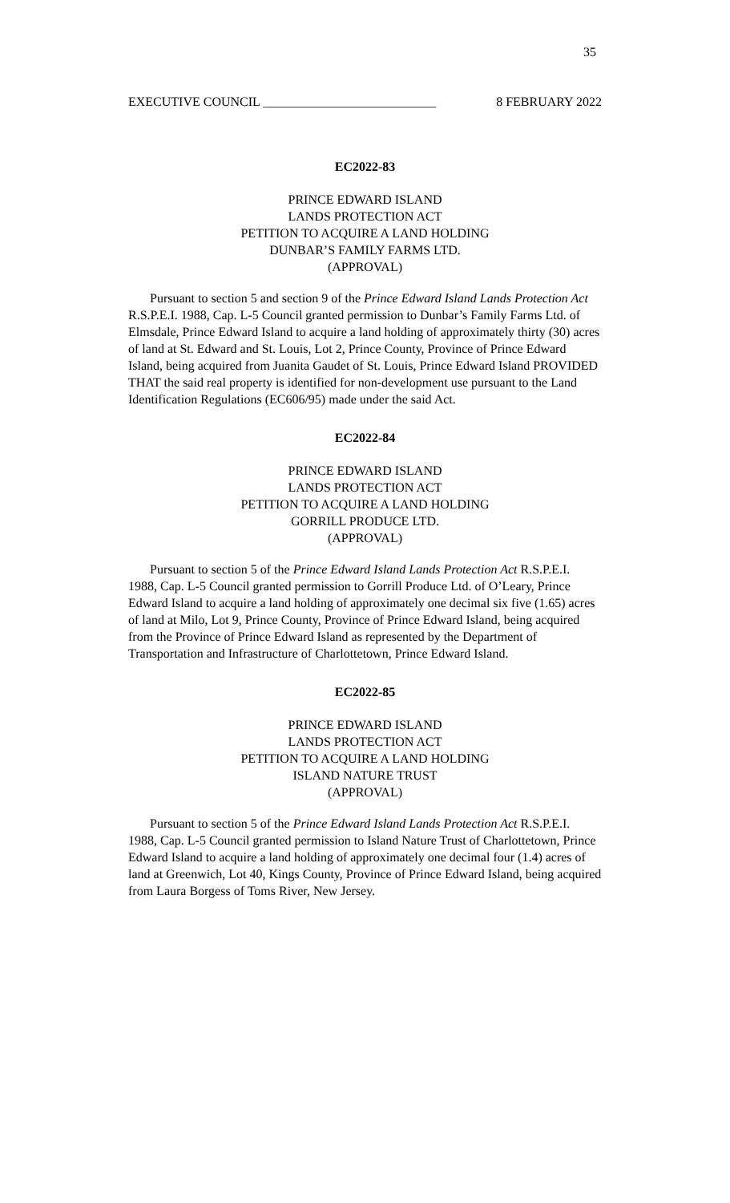35
EXECUTIVE COUNCIL ___________________________ 8 FEBRUARY 2022
EC2022-83
PRINCE EDWARD ISLAND
LANDS PROTECTION ACT
PETITION TO ACQUIRE A LAND HOLDING
DUNBAR’S FAMILY FARMS LTD.
(APPROVAL)
Pursuant to section 5 and section 9 of the Prince Edward Island Lands Protection Act R.S.P.E.I. 1988, Cap. L-5 Council granted permission to Dunbar’s Family Farms Ltd. of Elmsdale, Prince Edward Island to acquire a land holding of approximately thirty (30) acres of land at St. Edward and St. Louis, Lot 2, Prince County, Province of Prince Edward Island, being acquired from Juanita Gaudet of St. Louis, Prince Edward Island PROVIDED THAT the said real property is identified for non-development use pursuant to the Land Identification Regulations (EC606/95) made under the said Act.
EC2022-84
PRINCE EDWARD ISLAND
LANDS PROTECTION ACT
PETITION TO ACQUIRE A LAND HOLDING
GORRILL PRODUCE LTD.
(APPROVAL)
Pursuant to section 5 of the Prince Edward Island Lands Protection Act R.S.P.E.I. 1988, Cap. L-5 Council granted permission to Gorrill Produce Ltd. of O’Leary, Prince Edward Island to acquire a land holding of approximately one decimal six five (1.65) acres of land at Milo, Lot 9, Prince County, Province of Prince Edward Island, being acquired from the Province of Prince Edward Island as represented by the Department of Transportation and Infrastructure of Charlottetown, Prince Edward Island.
EC2022-85
PRINCE EDWARD ISLAND
LANDS PROTECTION ACT
PETITION TO ACQUIRE A LAND HOLDING
ISLAND NATURE TRUST
(APPROVAL)
Pursuant to section 5 of the Prince Edward Island Lands Protection Act R.S.P.E.I. 1988, Cap. L-5 Council granted permission to Island Nature Trust of Charlottetown, Prince Edward Island to acquire a land holding of approximately one decimal four (1.4) acres of land at Greenwich, Lot 40, Kings County, Province of Prince Edward Island, being acquired from Laura Borgess of Toms River, New Jersey.